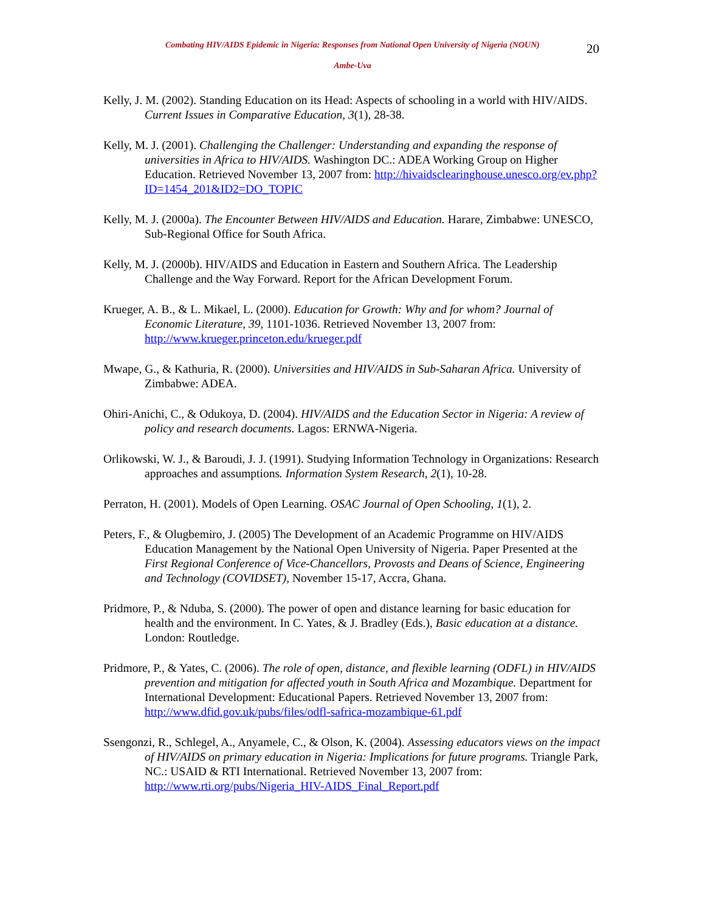Combating HIV/AIDS Epidemic in Nigeria: Responses from National Open University of Nigeria (NOUN)
Ambe-Uva
20
Kelly, J. M. (2002). Standing Education on its Head: Aspects of schooling in a world with HIV/AIDS. Current Issues in Comparative Education, 3(1), 28-38.
Kelly, M. J. (2001). Challenging the Challenger: Understanding and expanding the response of universities in Africa to HIV/AIDS. Washington DC.: ADEA Working Group on Higher Education. Retrieved November 13, 2007 from: http://hivaidsclearinghouse.unesco.org/ev.php?ID=1454_201&ID2=DO_TOPIC
Kelly, M. J. (2000a). The Encounter Between HIV/AIDS and Education. Harare, Zimbabwe: UNESCO, Sub-Regional Office for South Africa.
Kelly, M. J. (2000b). HIV/AIDS and Education in Eastern and Southern Africa. The Leadership Challenge and the Way Forward. Report for the African Development Forum.
Krueger, A. B., & L. Mikael, L. (2000). Education for Growth: Why and for whom? Journal of Economic Literature, 39, 1101-1036. Retrieved November 13, 2007 from: http://www.krueger.princeton.edu/krueger.pdf
Mwape, G., & Kathuria, R. (2000). Universities and HIV/AIDS in Sub-Saharan Africa. University of Zimbabwe: ADEA.
Ohiri-Anichi, C., & Odukoya, D. (2004). HIV/AIDS and the Education Sector in Nigeria: A review of policy and research documents. Lagos: ERNWA-Nigeria.
Orlikowski, W. J., & Baroudi, J. J. (1991). Studying Information Technology in Organizations: Research approaches and assumptions. Information System Research, 2(1), 10-28.
Perraton, H. (2001). Models of Open Learning. OSAC Journal of Open Schooling, 1(1), 2.
Peters, F., & Olugbemiro, J. (2005) The Development of an Academic Programme on HIV/AIDS Education Management by the National Open University of Nigeria. Paper Presented at the First Regional Conference of Vice-Chancellors, Provosts and Deans of Science, Engineering and Technology (COVIDSET), November 15-17, Accra, Ghana.
Pridmore, P., & Nduba, S. (2000). The power of open and distance learning for basic education for health and the environment. In C. Yates, & J. Bradley (Eds.), Basic education at a distance. London: Routledge.
Pridmore, P., & Yates, C. (2006). The role of open, distance, and flexible learning (ODFL) in HIV/AIDS prevention and mitigation for affected youth in South Africa and Mozambique. Department for International Development: Educational Papers. Retrieved November 13, 2007 from: http://www.dfid.gov.uk/pubs/files/odfl-safrica-mozambique-61.pdf
Ssengonzi, R., Schlegel, A., Anyamele, C., & Olson, K. (2004). Assessing educators views on the impact of HIV/AIDS on primary education in Nigeria: Implications for future programs. Triangle Park, NC.: USAID & RTI International. Retrieved November 13, 2007 from: http://www.rti.org/pubs/Nigeria_HIV-AIDS_Final_Report.pdf